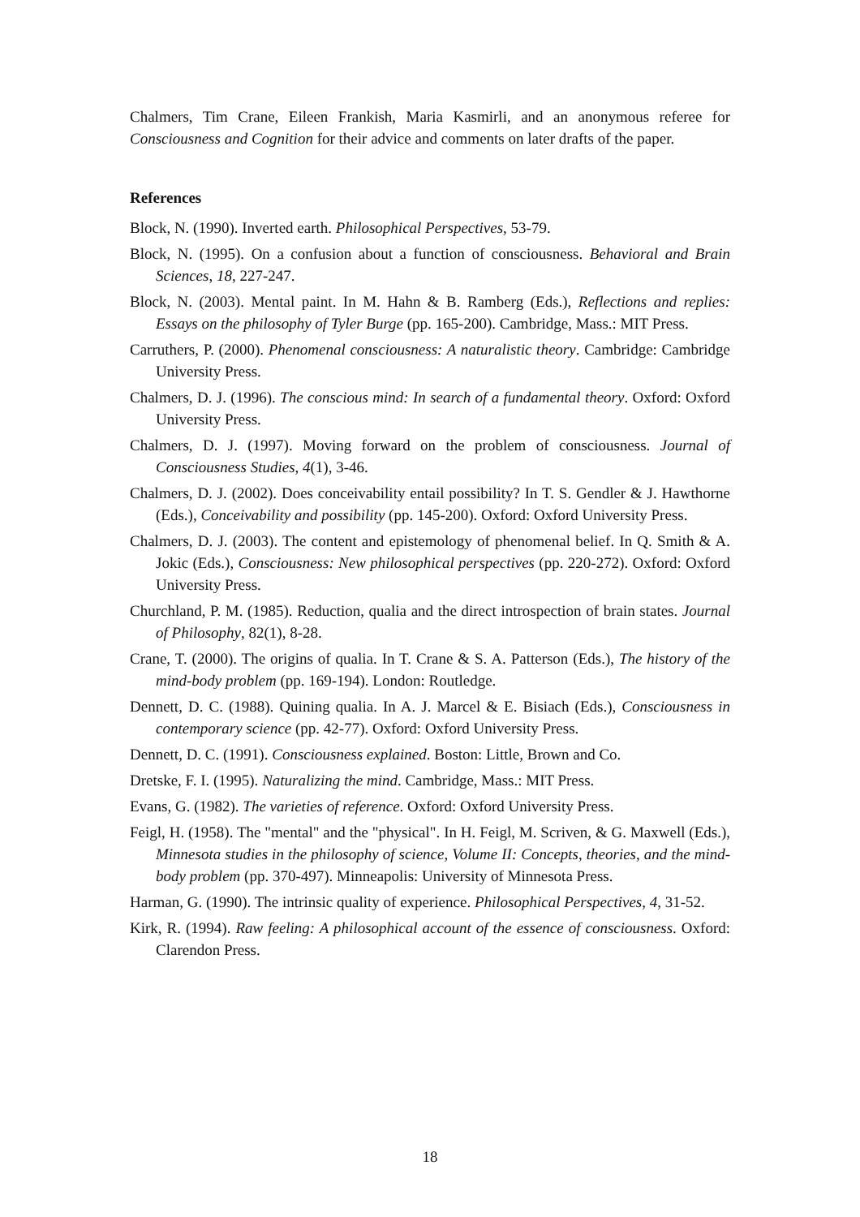Chalmers, Tim Crane, Eileen Frankish, Maria Kasmirli, and an anonymous referee for Consciousness and Cognition for their advice and comments on later drafts of the paper.
References
Block, N. (1990). Inverted earth. Philosophical Perspectives, 53-79.
Block, N. (1995). On a confusion about a function of consciousness. Behavioral and Brain Sciences, 18, 227-247.
Block, N. (2003). Mental paint. In M. Hahn & B. Ramberg (Eds.), Reflections and replies: Essays on the philosophy of Tyler Burge (pp. 165-200). Cambridge, Mass.: MIT Press.
Carruthers, P. (2000). Phenomenal consciousness: A naturalistic theory. Cambridge: Cambridge University Press.
Chalmers, D. J. (1996). The conscious mind: In search of a fundamental theory. Oxford: Oxford University Press.
Chalmers, D. J. (1997). Moving forward on the problem of consciousness. Journal of Consciousness Studies, 4(1), 3-46.
Chalmers, D. J. (2002). Does conceivability entail possibility? In T. S. Gendler & J. Hawthorne (Eds.), Conceivability and possibility (pp. 145-200). Oxford: Oxford University Press.
Chalmers, D. J. (2003). The content and epistemology of phenomenal belief. In Q. Smith & A. Jokic (Eds.), Consciousness: New philosophical perspectives (pp. 220-272). Oxford: Oxford University Press.
Churchland, P. M. (1985). Reduction, qualia and the direct introspection of brain states. Journal of Philosophy, 82(1), 8-28.
Crane, T. (2000). The origins of qualia. In T. Crane & S. A. Patterson (Eds.), The history of the mind-body problem (pp. 169-194). London: Routledge.
Dennett, D. C. (1988). Quining qualia. In A. J. Marcel & E. Bisiach (Eds.), Consciousness in contemporary science (pp. 42-77). Oxford: Oxford University Press.
Dennett, D. C. (1991). Consciousness explained. Boston: Little, Brown and Co.
Dretske, F. I. (1995). Naturalizing the mind. Cambridge, Mass.: MIT Press.
Evans, G. (1982). The varieties of reference. Oxford: Oxford University Press.
Feigl, H. (1958). The "mental" and the "physical". In H. Feigl, M. Scriven, & G. Maxwell (Eds.), Minnesota studies in the philosophy of science, Volume II: Concepts, theories, and the mind-body problem (pp. 370-497). Minneapolis: University of Minnesota Press.
Harman, G. (1990). The intrinsic quality of experience. Philosophical Perspectives, 4, 31-52.
Kirk, R. (1994). Raw feeling: A philosophical account of the essence of consciousness. Oxford: Clarendon Press.
18